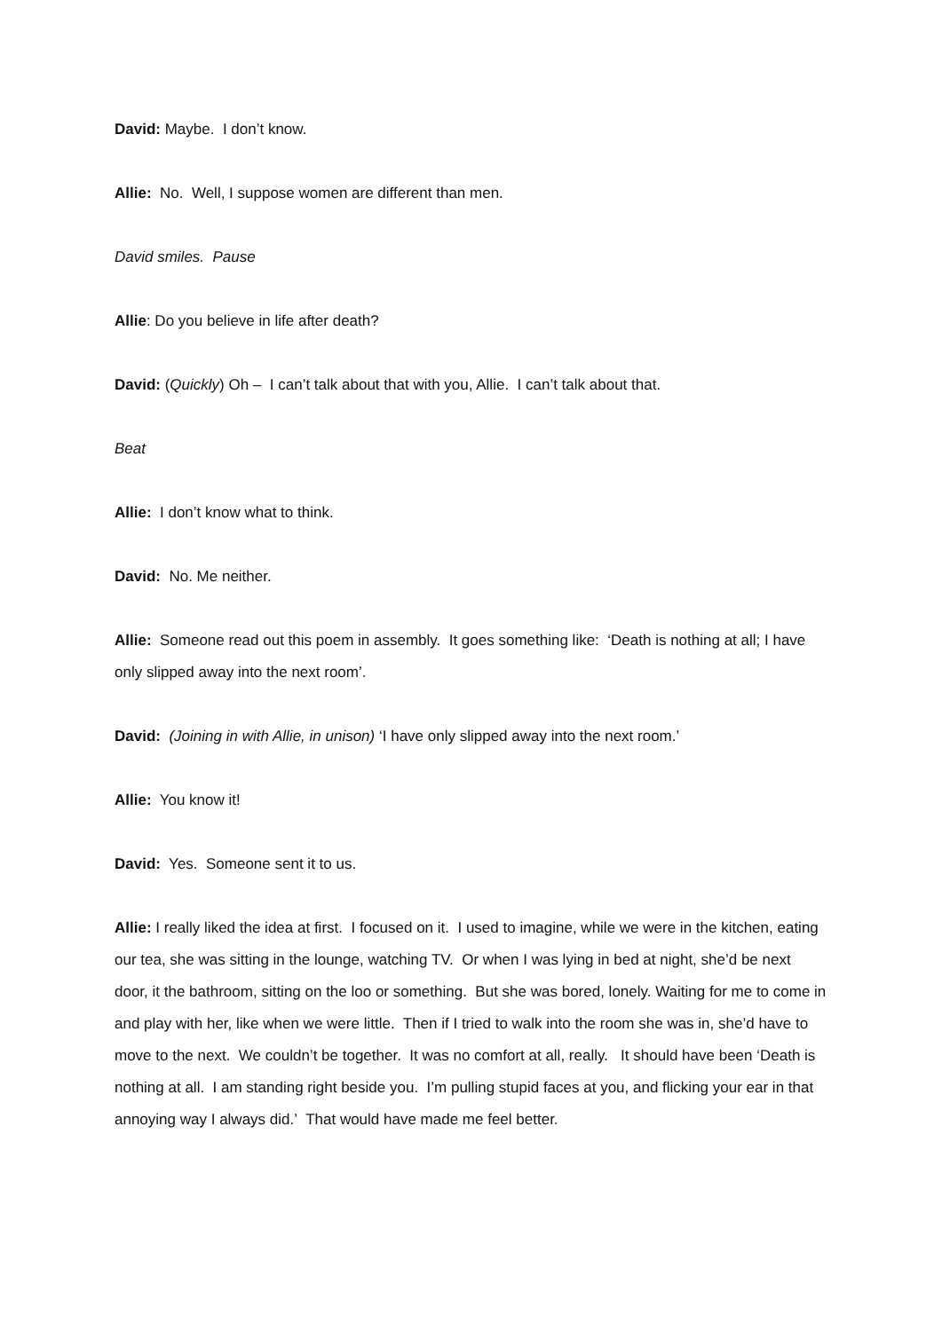David: Maybe. I don’t know.
Allie: No. Well, I suppose women are different than men.
David smiles. Pause
Allie: Do you believe in life after death?
David: (Quickly) Oh – I can’t talk about that with you, Allie. I can’t talk about that.
Beat
Allie: I don’t know what to think.
David: No. Me neither.
Allie: Someone read out this poem in assembly. It goes something like: ‘Death is nothing at all; I have only slipped away into the next room’.
David: (Joining in with Allie, in unison) ‘I have only slipped away into the next room.’
Allie: You know it!
David: Yes. Someone sent it to us.
Allie: I really liked the idea at first. I focused on it. I used to imagine, while we were in the kitchen, eating our tea, she was sitting in the lounge, watching TV. Or when I was lying in bed at night, she’d be next door, it the bathroom, sitting on the loo or something. But she was bored, lonely. Waiting for me to come in and play with her, like when we were little. Then if I tried to walk into the room she was in, she’d have to move to the next. We couldn’t be together. It was no comfort at all, really. It should have been ‘Death is nothing at all. I am standing right beside you. I’m pulling stupid faces at you, and flicking your ear in that annoying way I always did.’ That would have made me feel better.